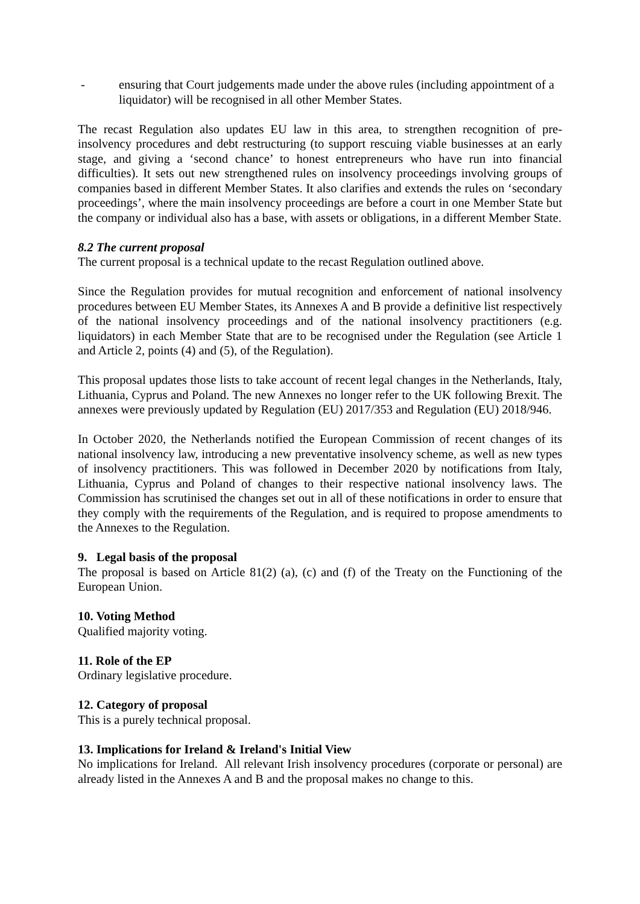- ensuring that Court judgements made under the above rules (including appointment of a liquidator) will be recognised in all other Member States.
The recast Regulation also updates EU law in this area, to strengthen recognition of pre-insolvency procedures and debt restructuring (to support rescuing viable businesses at an early stage, and giving a ‘second chance’ to honest entrepreneurs who have run into financial difficulties). It sets out new strengthened rules on insolvency proceedings involving groups of companies based in different Member States. It also clarifies and extends the rules on ‘secondary proceedings’, where the main insolvency proceedings are before a court in one Member State but the company or individual also has a base, with assets or obligations, in a different Member State.
8.2 The current proposal
The current proposal is a technical update to the recast Regulation outlined above.
Since the Regulation provides for mutual recognition and enforcement of national insolvency procedures between EU Member States, its Annexes A and B provide a definitive list respectively of the national insolvency proceedings and of the national insolvency practitioners (e.g. liquidators) in each Member State that are to be recognised under the Regulation (see Article 1 and Article 2, points (4) and (5), of the Regulation).
This proposal updates those lists to take account of recent legal changes in the Netherlands, Italy, Lithuania, Cyprus and Poland. The new Annexes no longer refer to the UK following Brexit. The annexes were previously updated by Regulation (EU) 2017/353 and Regulation (EU) 2018/946.
In October 2020, the Netherlands notified the European Commission of recent changes of its national insolvency law, introducing a new preventative insolvency scheme, as well as new types of insolvency practitioners. This was followed in December 2020 by notifications from Italy, Lithuania, Cyprus and Poland of changes to their respective national insolvency laws. The Commission has scrutinised the changes set out in all of these notifications in order to ensure that they comply with the requirements of the Regulation, and is required to propose amendments to the Annexes to the Regulation.
9. Legal basis of the proposal
The proposal is based on Article 81(2) (a), (c) and (f) of the Treaty on the Functioning of the European Union.
10. Voting Method
Qualified majority voting.
11. Role of the EP
Ordinary legislative procedure.
12. Category of proposal
This is a purely technical proposal.
13. Implications for Ireland & Ireland's Initial View
No implications for Ireland. All relevant Irish insolvency procedures (corporate or personal) are already listed in the Annexes A and B and the proposal makes no change to this.